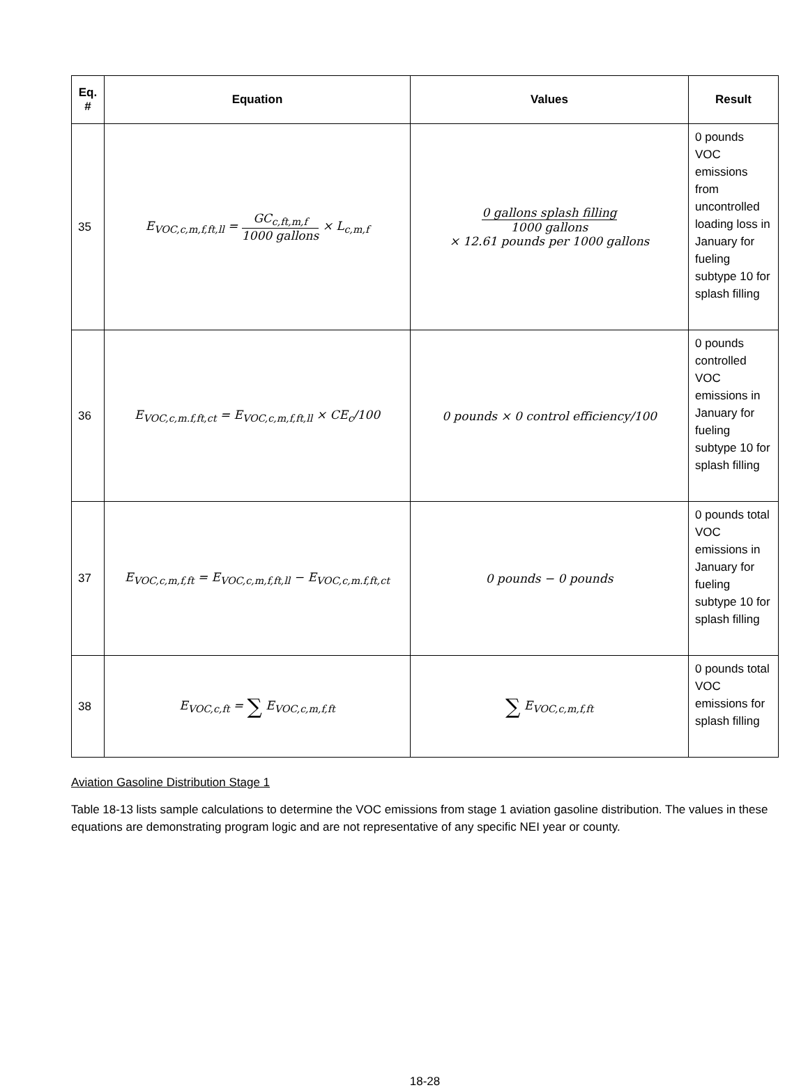| Eq. # | Equation | Values | Result |
| --- | --- | --- | --- |
| 35 | E<sub>VOC,c,m,f,ft,ll</sub> = GC<sub>c,ft,m,f</sub> 1000 gallons × L<sub>c,m,f</sub> | 0 gallons splash filling 1000 gallons × 12.61 pounds per 1000 gallons | 0 pounds VOC emissions from uncontrolled loading loss in January for fueling subtype 10 for splash filling |
| 36 | E<sub>VOC,c,m.f,ft,ct</sub> = E<sub>VOC,c,m,f,ft,ll</sub> × CE<sub>c</sub>/100 | 0 pounds × 0 control efficiency/100 | 0 pounds controlled VOC emissions in January for fueling subtype 10 for splash filling |
| 37 | E<sub>VOC,c,m,f,ft</sub> = E<sub>VOC,c,m,f,ft,ll</sub> − E<sub>VOC,c,m.f,ft,ct</sub> | 0 pounds − 0 pounds | 0 pounds total VOC emissions in January for fueling subtype 10 for splash filling |
| 38 | E<sub>VOC,c,ft</sub> = ∑ E<sub>VOC,c,m,f,ft</sub> | ∑ E<sub>VOC,c,m,f,ft</sub> | 0 pounds total VOC emissions for splash filling |
Aviation Gasoline Distribution Stage 1
Table 18-13 lists sample calculations to determine the VOC emissions from stage 1 aviation gasoline distribution. The values in these equations are demonstrating program logic and are not representative of any specific NEI year or county.
18-28